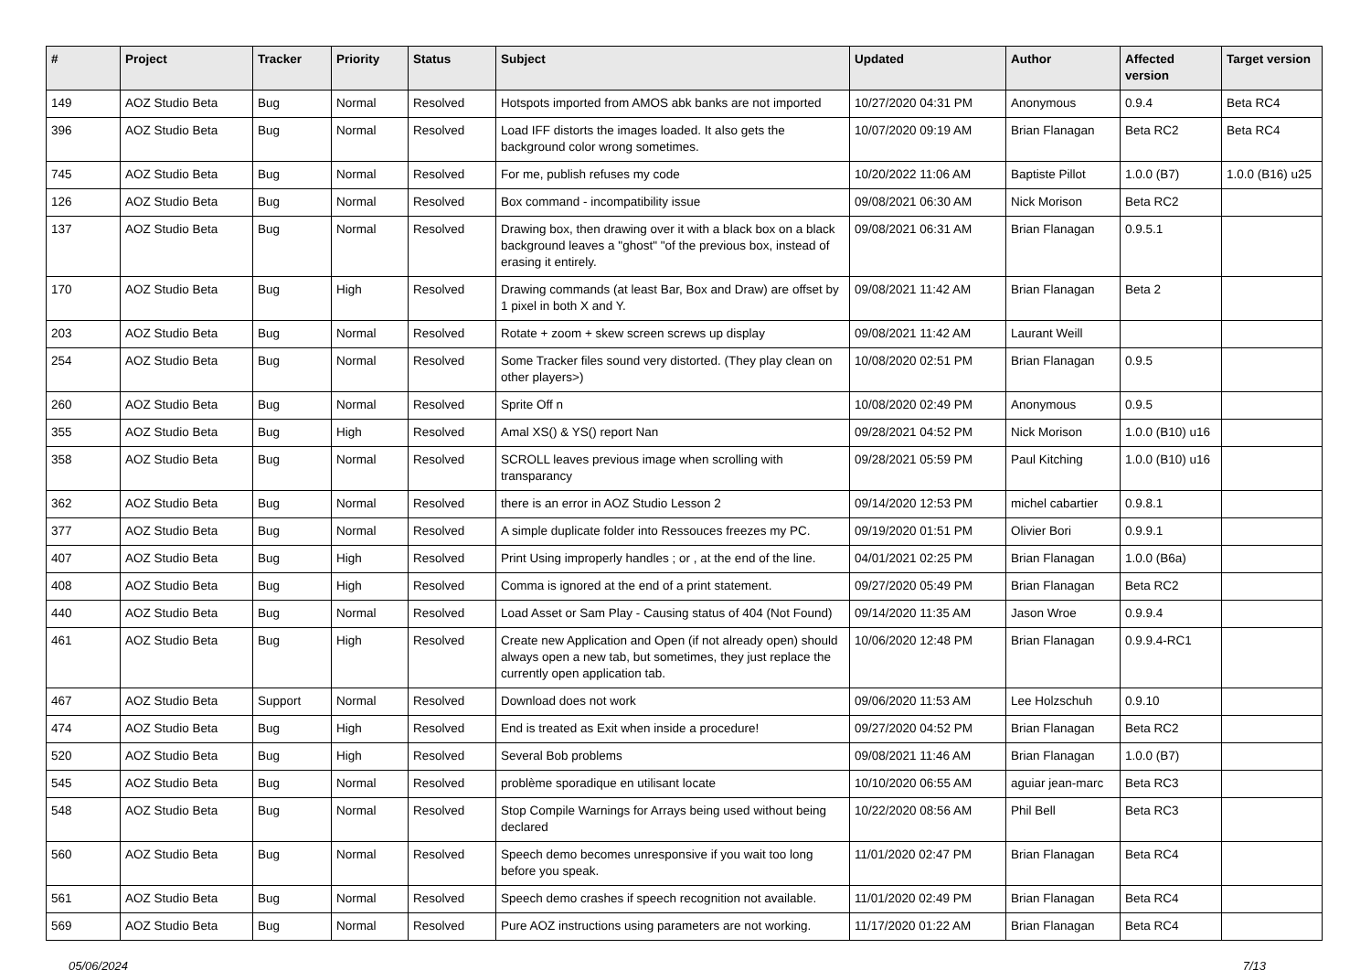| # | Project | Tracker | Priority | Status | Subject | Updated | Author | Affected version | Target version |
| --- | --- | --- | --- | --- | --- | --- | --- | --- | --- |
| 149 | AOZ Studio Beta | Bug | Normal | Resolved | Hotspots imported from AMOS abk banks are not imported | 10/27/2020 04:31 PM | Anonymous | 0.9.4 | Beta RC4 |
| 396 | AOZ Studio Beta | Bug | Normal | Resolved | Load IFF distorts the images loaded. It also gets the background color wrong sometimes. | 10/07/2020 09:19 AM | Brian Flanagan | Beta RC2 | Beta RC4 |
| 745 | AOZ Studio Beta | Bug | Normal | Resolved | For me, publish refuses my code | 10/20/2022 11:06 AM | Baptiste Pillot | 1.0.0 (B7) | 1.0.0 (B16) u25 |
| 126 | AOZ Studio Beta | Bug | Normal | Resolved | Box command - incompatibility issue | 09/08/2021 06:30 AM | Nick Morison | Beta RC2 | |
| 137 | AOZ Studio Beta | Bug | Normal | Resolved | Drawing box, then drawing over it with a black box on a black background leaves a "ghost" "of the previous box, instead of erasing it entirely. | 09/08/2021 06:31 AM | Brian Flanagan | 0.9.5.1 | |
| 170 | AOZ Studio Beta | Bug | High | Resolved | Drawing commands (at least Bar, Box and Draw) are offset by 1 pixel in both X and Y. | 09/08/2021 11:42 AM | Brian Flanagan | Beta 2 | |
| 203 | AOZ Studio Beta | Bug | Normal | Resolved | Rotate + zoom + skew screen screws up display | 09/08/2021 11:42 AM | Laurant Weill | | |
| 254 | AOZ Studio Beta | Bug | Normal | Resolved | Some Tracker files sound very distorted. (They play clean on other players>) | 10/08/2020 02:51 PM | Brian Flanagan | 0.9.5 | |
| 260 | AOZ Studio Beta | Bug | Normal | Resolved | Sprite Off n | 10/08/2020 02:49 PM | Anonymous | 0.9.5 | |
| 355 | AOZ Studio Beta | Bug | High | Resolved | Amal XS() & YS() report Nan | 09/28/2021 04:52 PM | Nick Morison | 1.0.0 (B10) u16 | |
| 358 | AOZ Studio Beta | Bug | Normal | Resolved | SCROLL leaves previous image when scrolling with transparancy | 09/28/2021 05:59 PM | Paul Kitching | 1.0.0 (B10) u16 | |
| 362 | AOZ Studio Beta | Bug | Normal | Resolved | there is an error in AOZ Studio Lesson 2 | 09/14/2020 12:53 PM | michel cabartier | 0.9.8.1 | |
| 377 | AOZ Studio Beta | Bug | Normal | Resolved | A simple duplicate folder into Ressouces freezes my PC. | 09/19/2020 01:51 PM | Olivier Bori | 0.9.9.1 | |
| 407 | AOZ Studio Beta | Bug | High | Resolved | Print Using improperly handles ; or , at the end of the line. | 04/01/2021 02:25 PM | Brian Flanagan | 1.0.0 (B6a) | |
| 408 | AOZ Studio Beta | Bug | High | Resolved | Comma is ignored at the end of a print statement. | 09/27/2020 05:49 PM | Brian Flanagan | Beta RC2 | |
| 440 | AOZ Studio Beta | Bug | Normal | Resolved | Load Asset or Sam Play - Causing status of 404 (Not Found) | 09/14/2020 11:35 AM | Jason Wroe | 0.9.9.4 | |
| 461 | AOZ Studio Beta | Bug | High | Resolved | Create new Application and Open (if not already open) should always open a new tab, but sometimes, they just replace the currently open application tab. | 10/06/2020 12:48 PM | Brian Flanagan | 0.9.9.4-RC1 | |
| 467 | AOZ Studio Beta | Support | Normal | Resolved | Download does not work | 09/06/2020 11:53 AM | Lee Holzschuh | 0.9.10 | |
| 474 | AOZ Studio Beta | Bug | High | Resolved | End is treated as Exit when inside a procedure! | 09/27/2020 04:52 PM | Brian Flanagan | Beta RC2 | |
| 520 | AOZ Studio Beta | Bug | High | Resolved | Several Bob problems | 09/08/2021 11:46 AM | Brian Flanagan | 1.0.0 (B7) | |
| 545 | AOZ Studio Beta | Bug | Normal | Resolved | problème sporadique en utilisant locate | 10/10/2020 06:55 AM | aguiar jean-marc | Beta RC3 | |
| 548 | AOZ Studio Beta | Bug | Normal | Resolved | Stop Compile Warnings for Arrays being used without being declared | 10/22/2020 08:56 AM | Phil Bell | Beta RC3 | |
| 560 | AOZ Studio Beta | Bug | Normal | Resolved | Speech demo becomes unresponsive if you wait too long before you speak. | 11/01/2020 02:47 PM | Brian Flanagan | Beta RC4 | |
| 561 | AOZ Studio Beta | Bug | Normal | Resolved | Speech demo crashes if speech recognition not available. | 11/01/2020 02:49 PM | Brian Flanagan | Beta RC4 | |
| 569 | AOZ Studio Beta | Bug | Normal | Resolved | Pure AOZ instructions using parameters are not working. | 11/17/2020 01:22 AM | Brian Flanagan | Beta RC4 | |
05/06/2024 7/13